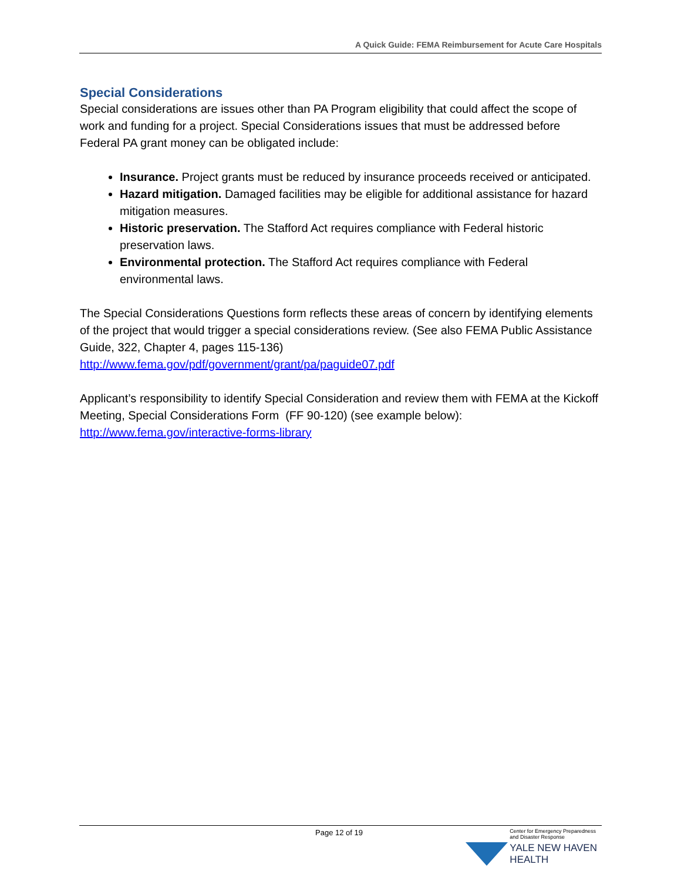A Quick Guide: FEMA Reimbursement for Acute Care Hospitals
Special Considerations
Special considerations are issues other than PA Program eligibility that could affect the scope of work and funding for a project. Special Considerations issues that must be addressed before Federal PA grant money can be obligated include:
Insurance. Project grants must be reduced by insurance proceeds received or anticipated.
Hazard mitigation. Damaged facilities may be eligible for additional assistance for hazard mitigation measures.
Historic preservation. The Stafford Act requires compliance with Federal historic preservation laws.
Environmental protection. The Stafford Act requires compliance with Federal environmental laws.
The Special Considerations Questions form reflects these areas of concern by identifying elements of the project that would trigger a special considerations review. (See also FEMA Public Assistance Guide, 322, Chapter 4, pages 115-136)
http://www.fema.gov/pdf/government/grant/pa/paguide07.pdf
Applicant’s responsibility to identify Special Consideration and review them with FEMA at the Kickoff Meeting, Special Considerations Form (FF 90-120) (see example below):
http://www.fema.gov/interactive-forms-library
Page 12 of 19
Center for Emergency Preparedness
and Disaster Response
YALE NEW HAVEN
HEALTH